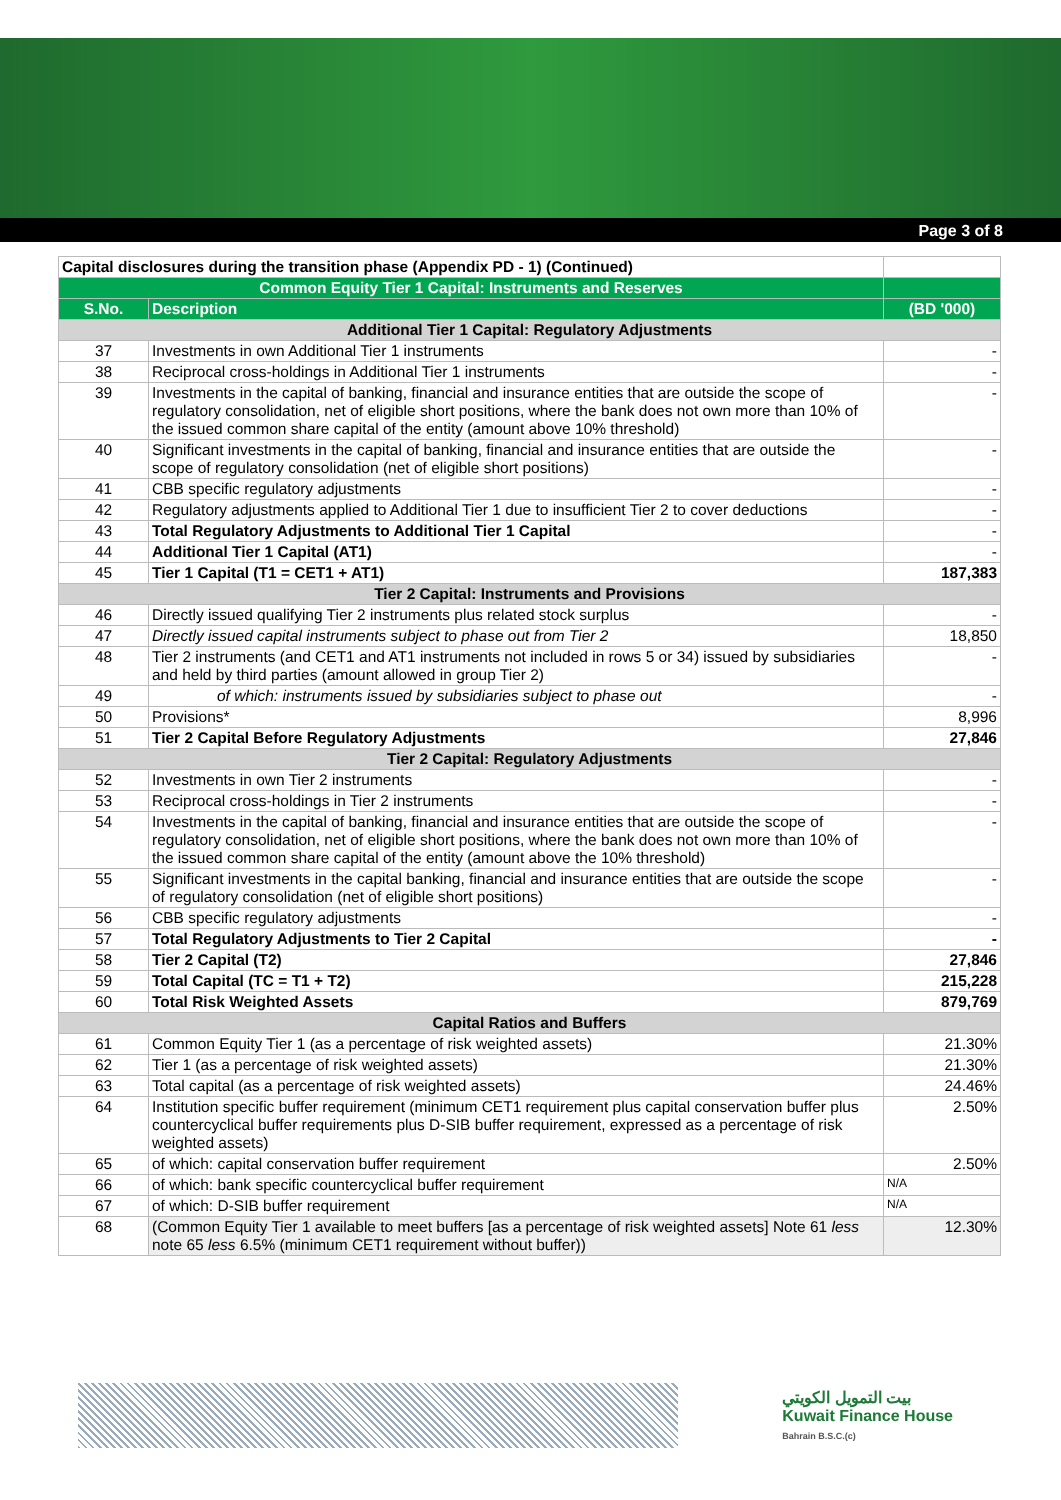Page 3 of 8
| Capital disclosures during the transition phase (Appendix PD - 1) (Continued) | | |
| Common Equity Tier 1 Capital: Instruments and Reserves | | |
| S.No. | Description | (BD '000) |
| Additional Tier 1 Capital: Regulatory Adjustments | | |
| 37 | Investments in own Additional Tier 1 instruments | - |
| 38 | Reciprocal cross-holdings in Additional Tier 1 instruments | - |
| 39 | Investments in the capital of banking, financial and insurance entities that are outside the scope of regulatory consolidation, net of eligible short positions, where the bank does not own more than 10% of the issued common share capital of the entity (amount above 10% threshold) | - |
| 40 | Significant investments in the capital of banking, financial and insurance entities that are outside the scope of regulatory consolidation (net of eligible short positions) | - |
| 41 | CBB specific regulatory adjustments | - |
| 42 | Regulatory adjustments applied to Additional Tier 1 due to insufficient Tier 2 to cover deductions | - |
| 43 | Total Regulatory Adjustments to Additional Tier 1 Capital | - |
| 44 | Additional Tier 1 Capital (AT1) | - |
| 45 | Tier 1 Capital (T1 = CET1 + AT1) | 187,383 |
| Tier 2 Capital: Instruments and Provisions | | |
| 46 | Directly issued qualifying Tier 2 instruments plus related stock surplus | - |
| 47 | Directly issued capital instruments subject to phase out from Tier 2 | 18,850 |
| 48 | Tier 2 instruments (and CET1 and AT1 instruments not included in rows 5 or 34) issued by subsidiaries and held by third parties (amount allowed in group Tier 2) | - |
| 49 | of which: instruments issued by subsidiaries subject to phase out | - |
| 50 | Provisions* | 8,996 |
| 51 | Tier 2 Capital Before Regulatory Adjustments | 27,846 |
| Tier 2 Capital: Regulatory Adjustments | | |
| 52 | Investments in own Tier 2 instruments | - |
| 53 | Reciprocal cross-holdings in Tier 2 instruments | - |
| 54 | Investments in the capital of banking, financial and insurance entities that are outside the scope of regulatory consolidation, net of eligible short positions, where the bank does not own more than 10% of the issued common share capital of the entity (amount above the 10% threshold) | - |
| 55 | Significant investments in the capital banking, financial and insurance entities that are outside the scope of regulatory consolidation (net of eligible short positions) | - |
| 56 | CBB specific regulatory adjustments | - |
| 57 | Total Regulatory Adjustments to Tier 2 Capital | - |
| 58 | Tier 2 Capital (T2) | 27,846 |
| 59 | Total Capital (TC = T1 + T2) | 215,228 |
| 60 | Total Risk Weighted Assets | 879,769 |
| Capital Ratios and Buffers | | |
| 61 | Common Equity Tier 1 (as a percentage of risk weighted assets) | 21.30% |
| 62 | Tier 1 (as a percentage of risk weighted assets) | 21.30% |
| 63 | Total capital (as a percentage of risk weighted assets) | 24.46% |
| 64 | Institution specific buffer requirement (minimum CET1 requirement plus capital conservation buffer plus countercyclical buffer requirements plus D-SIB buffer requirement, expressed as a percentage of risk weighted assets) | 2.50% |
| 65 | of which: capital conservation buffer requirement | 2.50% |
| 66 | of which: bank specific countercyclical buffer requirement | N/A |
| 67 | of which: D-SIB buffer requirement | N/A |
| 68 | (Common Equity Tier 1 available to meet buffers [as a percentage of risk weighted assets] Note 61 less note 65 less 6.5% (minimum CET1 requirement without buffer)) | 12.30% |
بيت التمويل الكويتي
Kuwait Finance House
Bahrain B.S.C.(c)